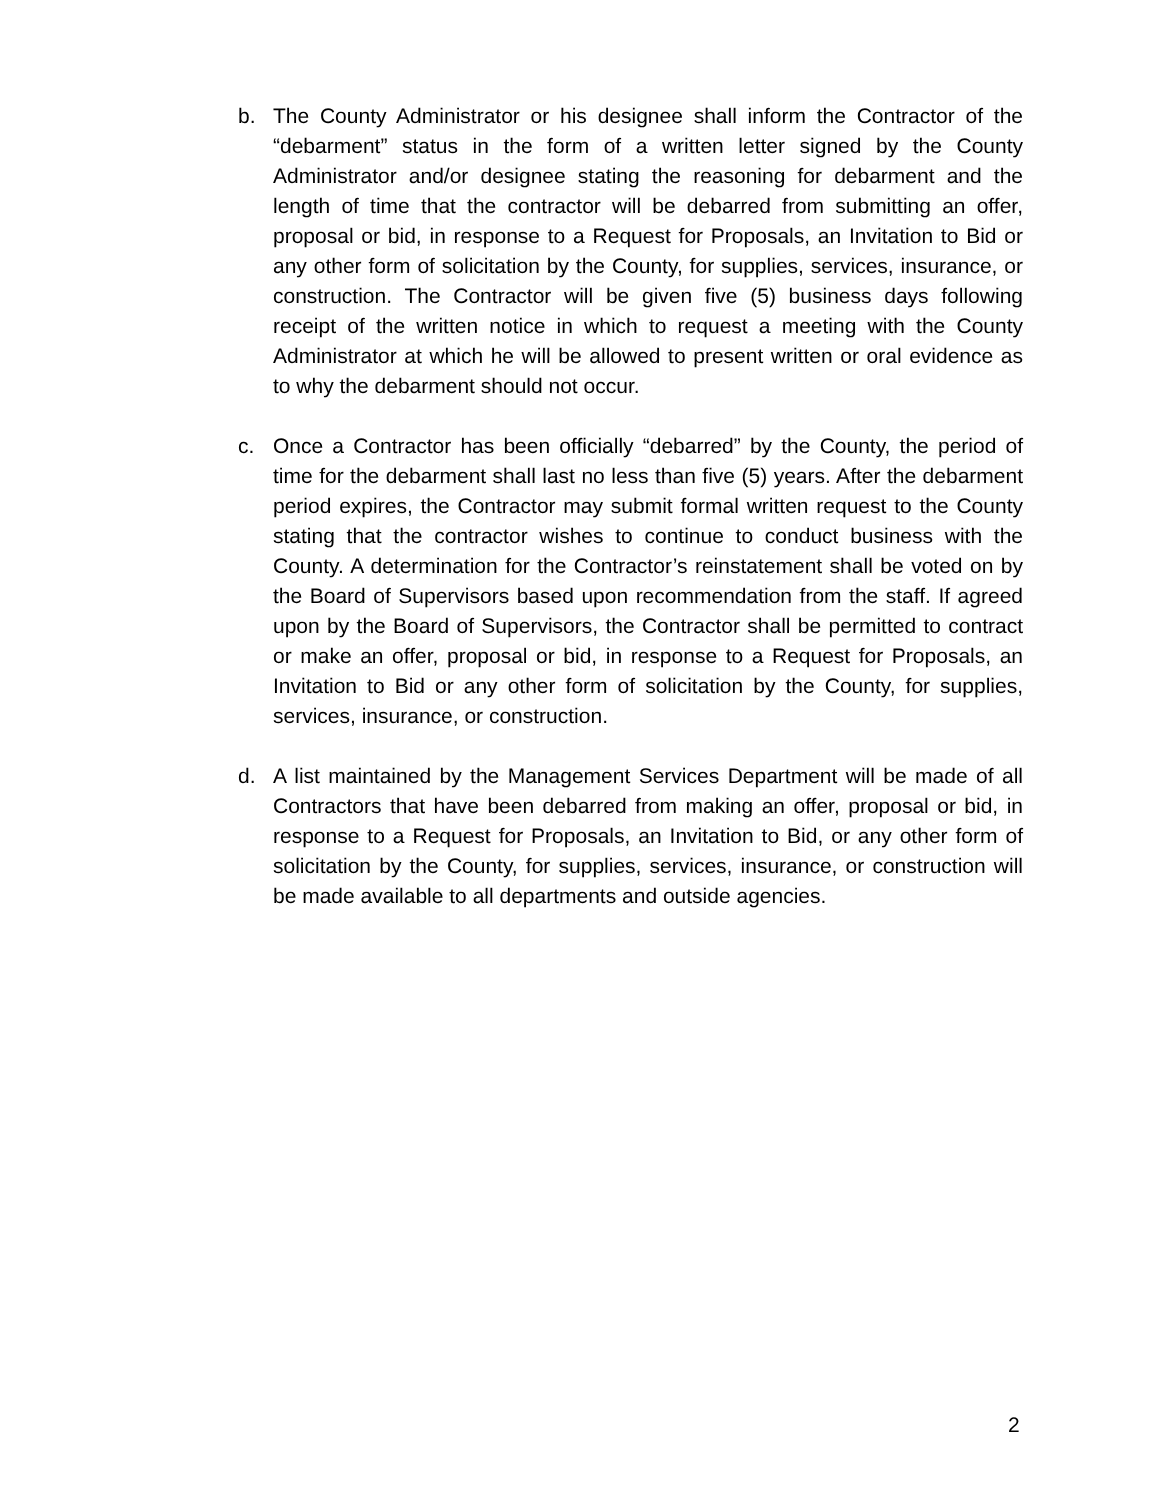b. The County Administrator or his designee shall inform the Contractor of the “debarment” status in the form of a written letter signed by the County Administrator and/or designee stating the reasoning for debarment and the length of time that the contractor will be debarred from submitting an offer, proposal or bid, in response to a Request for Proposals, an Invitation to Bid or any other form of solicitation by the County, for supplies, services, insurance, or construction. The Contractor will be given five (5) business days following receipt of the written notice in which to request a meeting with the County Administrator at which he will be allowed to present written or oral evidence as to why the debarment should not occur.
c. Once a Contractor has been officially “debarred” by the County, the period of time for the debarment shall last no less than five (5) years. After the debarment period expires, the Contractor may submit formal written request to the County stating that the contractor wishes to continue to conduct business with the County. A determination for the Contractor’s reinstatement shall be voted on by the Board of Supervisors based upon recommendation from the staff. If agreed upon by the Board of Supervisors, the Contractor shall be permitted to contract or make an offer, proposal or bid, in response to a Request for Proposals, an Invitation to Bid or any other form of solicitation by the County, for supplies, services, insurance, or construction.
d. A list maintained by the Management Services Department will be made of all Contractors that have been debarred from making an offer, proposal or bid, in response to a Request for Proposals, an Invitation to Bid, or any other form of solicitation by the County, for supplies, services, insurance, or construction will be made available to all departments and outside agencies.
2